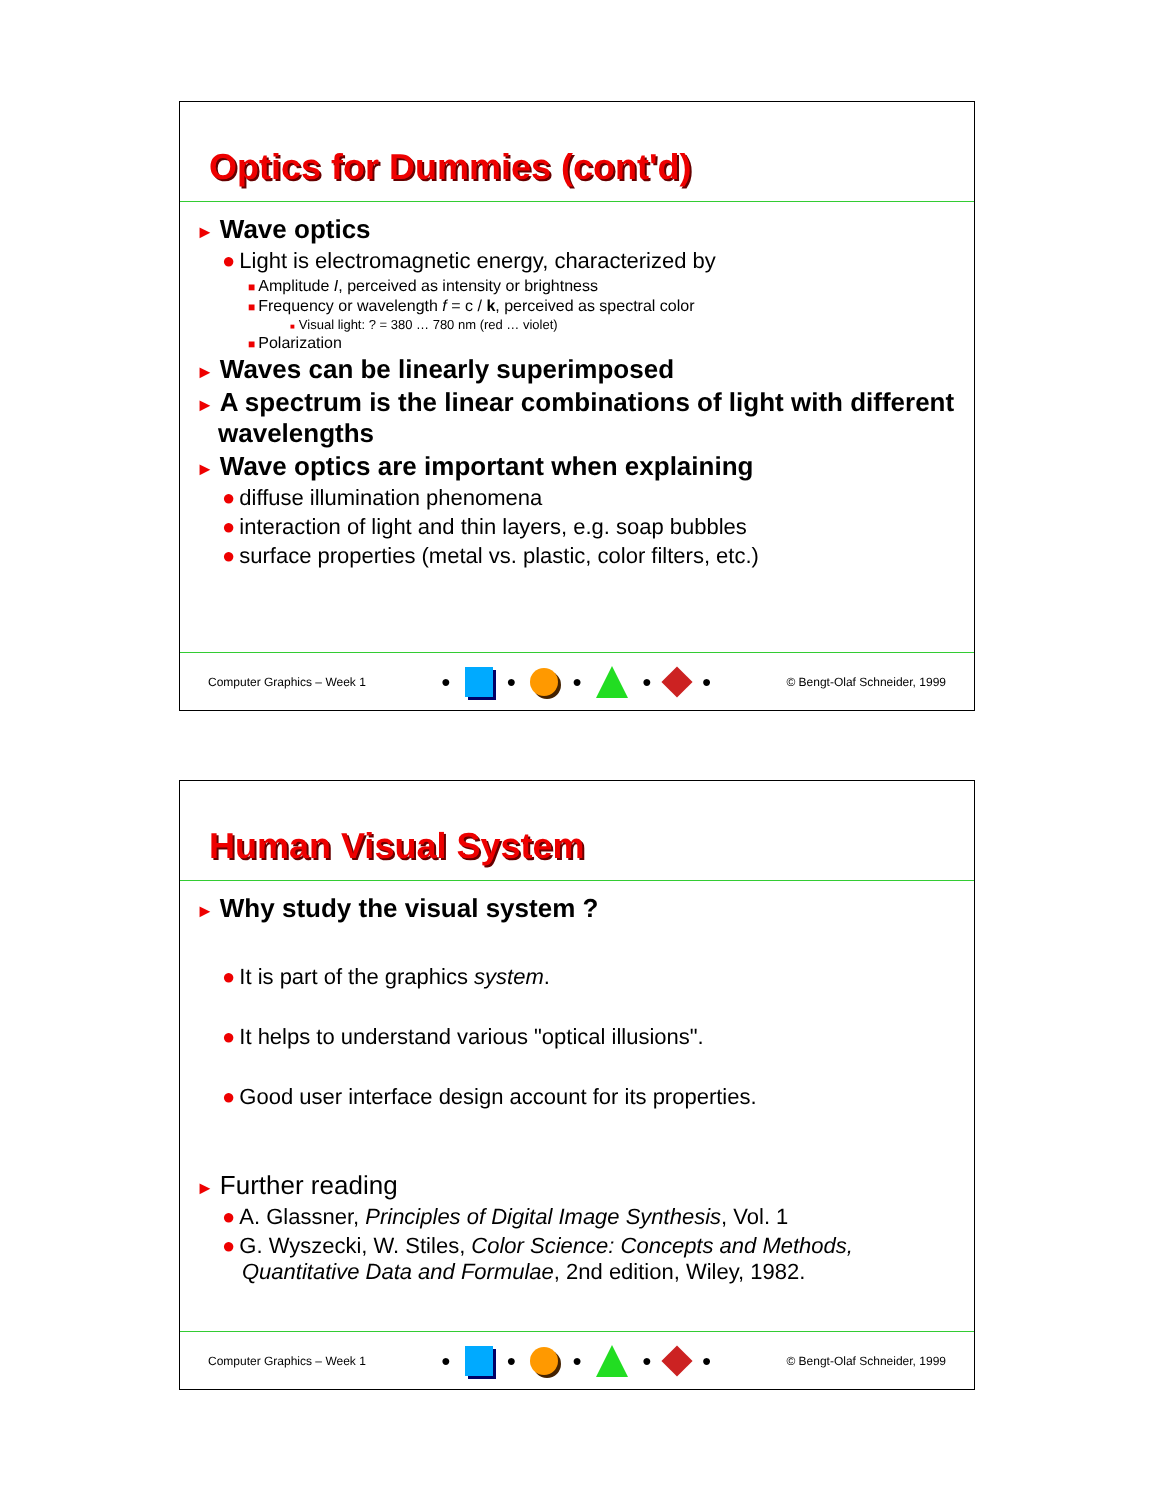Optics for Dummies (cont'd)
► Wave optics
● Light is electromagnetic energy, characterized by
■ Amplitude I, perceived as intensity or brightness
■ Frequency or wavelength f = c / k, perceived as spectral color
■ Visual light: ? = 380 … 780 nm (red … violet)
■ Polarization
► Waves can be linearly superimposed
► A spectrum is the linear combinations of light with different wavelengths
► Wave optics are important when explaining
● diffuse illumination phenomena
● interaction of light and thin layers, e.g. soap bubbles
● surface properties (metal vs. plastic, color filters, etc.)
Computer Graphics – Week 1 ● ● ● ● ● © Bengt-Olaf Schneider, 1999
Human Visual System
► Why study the visual system ?
● It is part of the graphics system.
● It helps to understand various "optical illusions".
● Good user interface design account for its properties.
► Further reading
● A. Glassner, Principles of Digital Image Synthesis, Vol. 1
● G. Wyszecki, W. Stiles, Color Science: Concepts and Methods, Quantitative Data and Formulae, 2nd edition, Wiley, 1982.
Computer Graphics – Week 1 ● ● ● ● ● © Bengt-Olaf Schneider, 1999